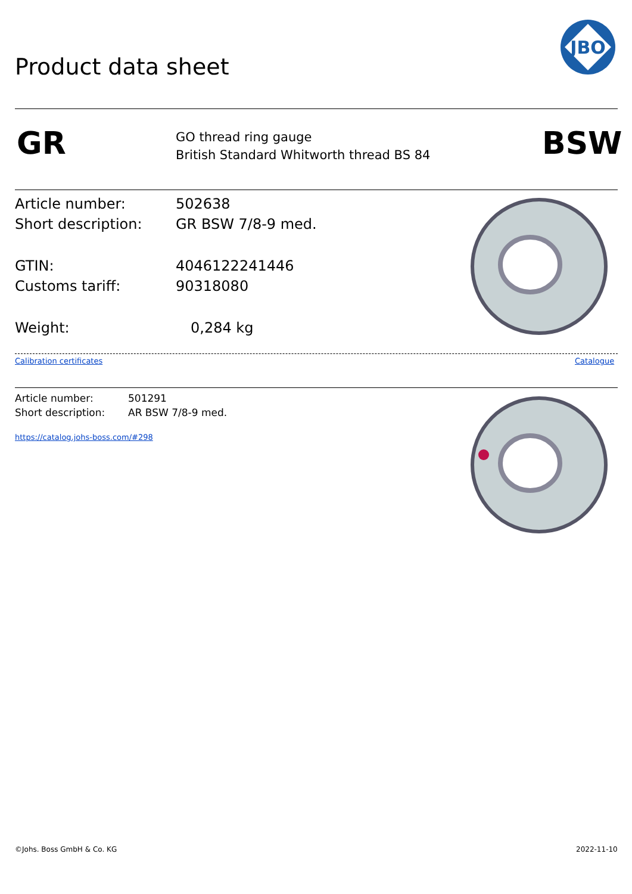Product data sheet
JBO
GR
GO thread ring gauge
British Standard Whitworth thread BS 84
BSW
Article number: 502638
Short description: GR BSW 7/8-9 med.
GTIN: 4046122241446
Customs tariff: 90318080
Weight: 0,284 kg
Calibration certificates Catalogue
Article number: 501291
Short description: AR BSW 7/8-9 med.
https://catalog.johs-boss.com/#298
©Johs. Boss GmbH & Co. KG 2022-11-10